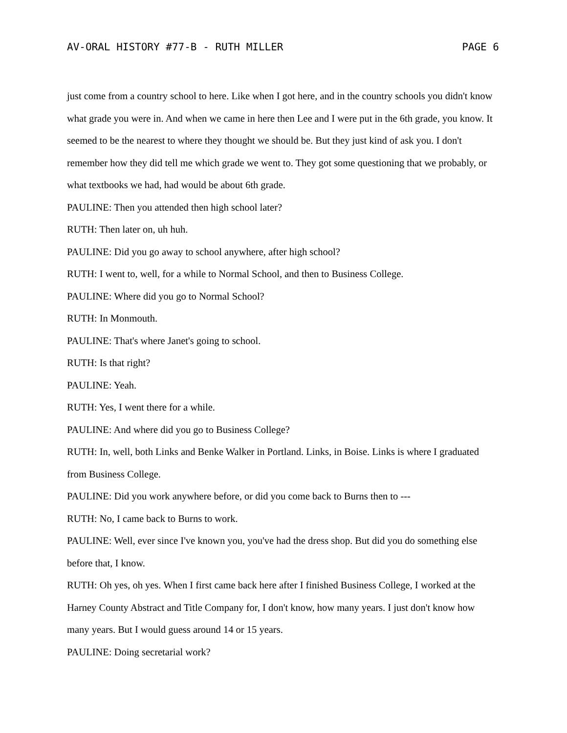AV-ORAL HISTORY #77-B - RUTH MILLER PAGE 6
just come from a country school to here. Like when I got here, and in the country schools you didn't know what grade you were in. And when we came in here then Lee and I were put in the 6th grade, you know. It seemed to be the nearest to where they thought we should be. But they just kind of ask you. I don't remember how they did tell me which grade we went to. They got some questioning that we probably, or what textbooks we had, had would be about 6th grade.
PAULINE: Then you attended then high school later?
RUTH: Then later on, uh huh.
PAULINE: Did you go away to school anywhere, after high school?
RUTH: I went to, well, for a while to Normal School, and then to Business College.
PAULINE: Where did you go to Normal School?
RUTH: In Monmouth.
PAULINE: That's where Janet's going to school.
RUTH: Is that right?
PAULINE: Yeah.
RUTH: Yes, I went there for a while.
PAULINE: And where did you go to Business College?
RUTH: In, well, both Links and Benke Walker in Portland. Links, in Boise. Links is where I graduated from Business College.
PAULINE: Did you work anywhere before, or did you come back to Burns then to ---
RUTH: No, I came back to Burns to work.
PAULINE: Well, ever since I've known you, you've had the dress shop. But did you do something else before that, I know.
RUTH: Oh yes, oh yes. When I first came back here after I finished Business College, I worked at the Harney County Abstract and Title Company for, I don't know, how many years. I just don't know how many years. But I would guess around 14 or 15 years.
PAULINE: Doing secretarial work?